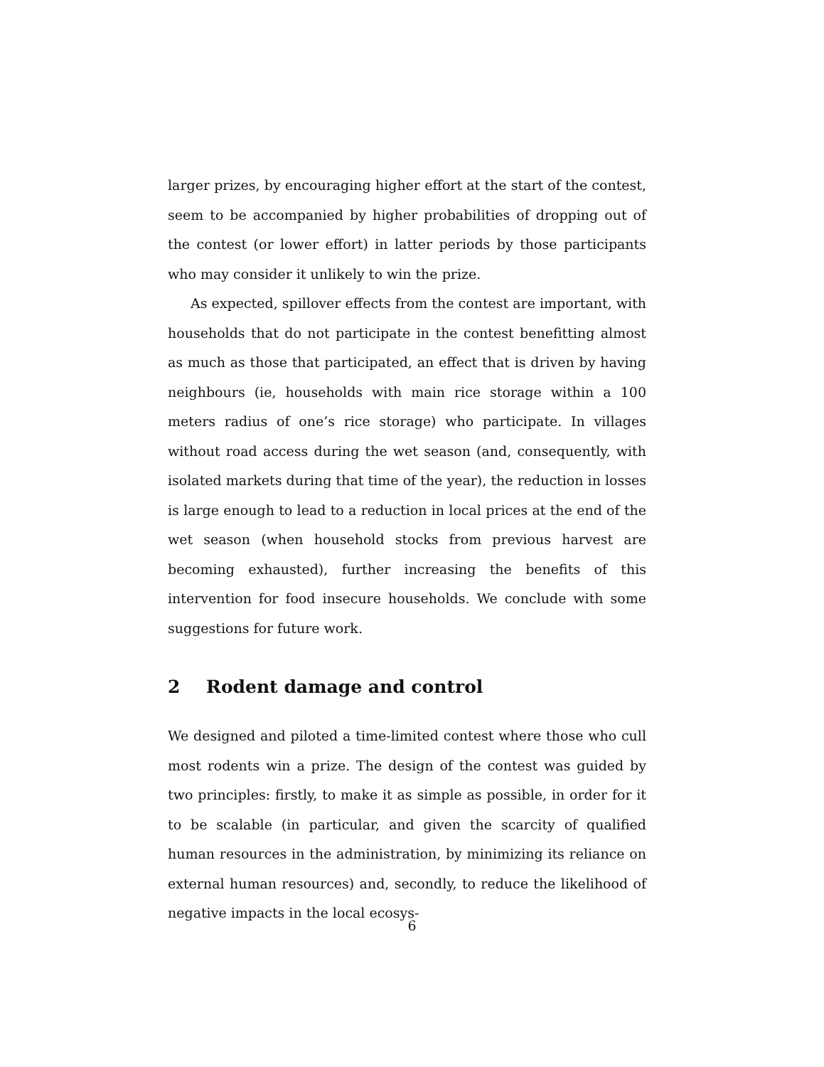larger prizes, by encouraging higher effort at the start of the contest, seem to be accompanied by higher probabilities of dropping out of the contest (or lower effort) in latter periods by those participants who may consider it unlikely to win the prize.
As expected, spillover effects from the contest are important, with households that do not participate in the contest benefitting almost as much as those that participated, an effect that is driven by having neighbours (ie, households with main rice storage within a 100 meters radius of one’s rice storage) who participate. In villages without road access during the wet season (and, consequently, with isolated markets during that time of the year), the reduction in losses is large enough to lead to a reduction in local prices at the end of the wet season (when household stocks from previous harvest are becoming exhausted), further increasing the benefits of this intervention for food insecure households. We conclude with some suggestions for future work.
2 Rodent damage and control
We designed and piloted a time-limited contest where those who cull most rodents win a prize. The design of the contest was guided by two principles: firstly, to make it as simple as possible, in order for it to be scalable (in particular, and given the scarcity of qualified human resources in the administration, by minimizing its reliance on external human resources) and, secondly, to reduce the likelihood of negative impacts in the local ecosys-
6